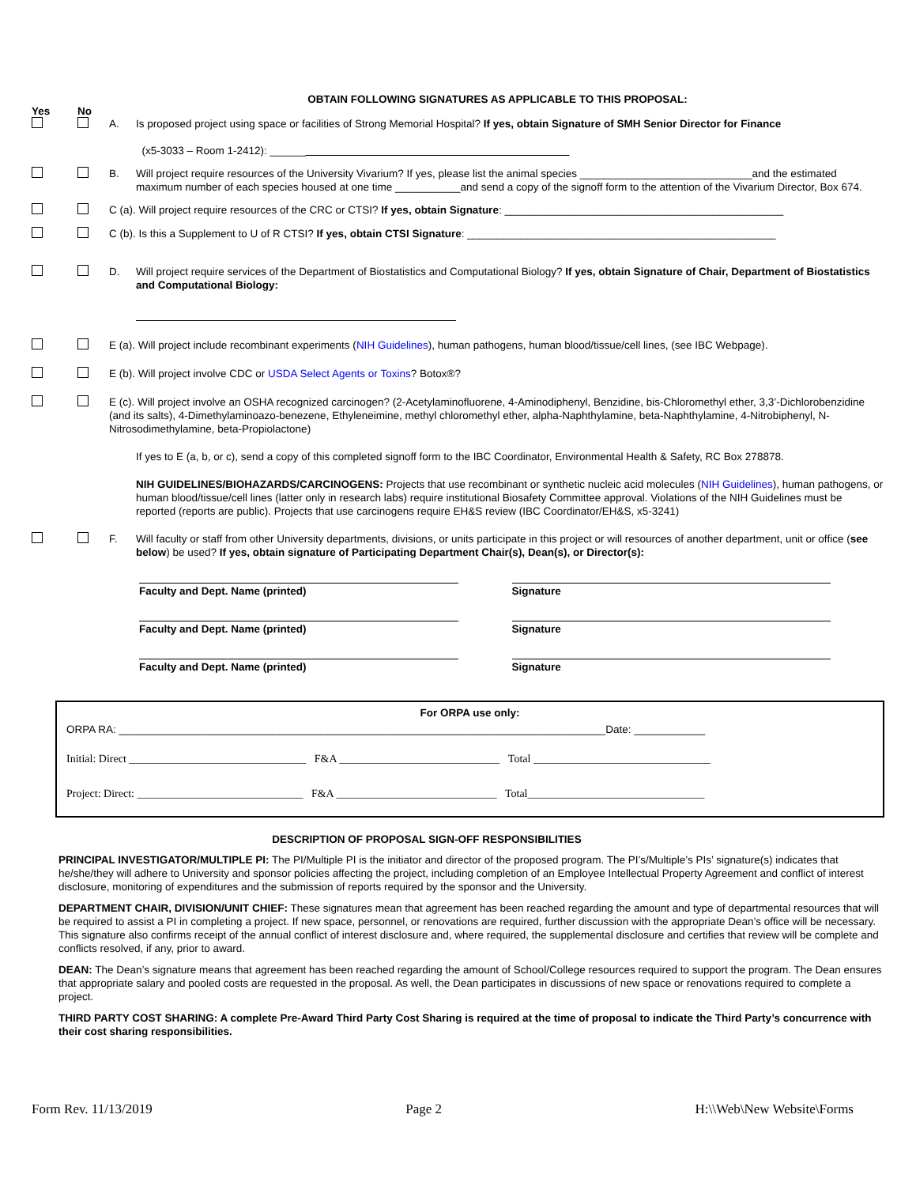OBTAIN FOLLOWING SIGNATURES AS APPLICABLE TO THIS PROPOSAL:
Yes No
A. Is proposed project using space or facilities of Strong Memorial Hospital? If yes, obtain Signature of SMH Senior Director for Finance
(x5-3033 – Room 1-2412): ______
B. Will project require resources of the University Vivarium? If yes, please list the animal species _____________________________and the estimated maximum number of each species housed at one time ___________and send a copy of the signoff form to the attention of the Vivarium Director, Box 674.
C (a). Will project require resources of the CRC or CTSI? If yes, obtain Signature: _______________________________________________
C (b). Is this a Supplement to U of R CTSI? If yes, obtain CTSI Signature: ____________________________________________________
D. Will project require services of the Department of Biostatistics and Computational Biology? If yes, obtain Signature of Chair, Department of Biostatistics and Computational Biology:
E (a). Will project include recombinant experiments (NIH Guidelines), human pathogens, human blood/tissue/cell lines, (see IBC Webpage).
E (b). Will project involve CDC or USDA Select Agents or Toxins? Botox®?
E (c). Will project involve an OSHA recognized carcinogen? (2-Acetylaminofluorene, 4-Aminodiphenyl, Benzidine, bis-Chloromethyl ether, 3,3’-Dichlorobenzidine (and its salts), 4-Dimethylaminoazo-benezene, Ethyleneimine, methyl chloromethyl ether, alpha-Naphthylamine, beta-Naphthylamine, 4-Nitrobiphenyl, N-Nitrosodimethylamine, beta-Propiolactone)
If yes to E (a, b, or c), send a copy of this completed signoff form to the IBC Coordinator, Environmental Health & Safety, RC Box 278878.
NIH GUIDELINES/BIOHAZARDS/CARCINOGENS: Projects that use recombinant or synthetic nucleic acid molecules (NIH Guidelines), human pathogens, or human blood/tissue/cell lines (latter only in research labs) require institutional Biosafety Committee approval. Violations of the NIH Guidelines must be reported (reports are public). Projects that use carcinogens require EH&S review (IBC Coordinator/EH&S, x5-3241)
F. Will faculty or staff from other University departments, divisions, or units participate in this project or will resources of another department, unit or office (see below) be used? If yes, obtain signature of Participating Department Chair(s), Dean(s), or Director(s):
Faculty and Dept. Name (printed) Signature
Faculty and Dept. Name (printed) Signature
Faculty and Dept. Name (printed) Signature
For ORPA use only:
ORPA RA: __________________________________________________________________________________Date: ____________
Initial: Direct ________________________________ F&A _____________________________ Total ________________________________
Project: Direct: ______________________________ F&A _____________________________ Total________________________________
DESCRIPTION OF PROPOSAL SIGN-OFF RESPONSIBILITIES
PRINCIPAL INVESTIGATOR/MULTIPLE PI: The PI/Multiple PI is the initiator and director of the proposed program. The PI’s/Multiple’s PIs’ signature(s) indicates that he/she/they will adhere to University and sponsor policies affecting the project, including completion of an Employee Intellectual Property Agreement and conflict of interest disclosure, monitoring of expenditures and the submission of reports required by the sponsor and the University.
DEPARTMENT CHAIR, DIVISION/UNIT CHIEF: These signatures mean that agreement has been reached regarding the amount and type of departmental resources that will be required to assist a PI in completing a project. If new space, personnel, or renovations are required, further discussion with the appropriate Dean’s office will be necessary. This signature also confirms receipt of the annual conflict of interest disclosure and, where required, the supplemental disclosure and certifies that review will be complete and conflicts resolved, if any, prior to award.
DEAN: The Dean’s signature means that agreement has been reached regarding the amount of School/College resources required to support the program. The Dean ensures that appropriate salary and pooled costs are requested in the proposal. As well, the Dean participates in discussions of new space or renovations required to complete a project.
THIRD PARTY COST SHARING: A complete Pre-Award Third Party Cost Sharing is required at the time of proposal to indicate the Third Party’s concurrence with their cost sharing responsibilities.
Form Rev. 11/13/2019 Page 2 H:\\Web\New Website\Forms